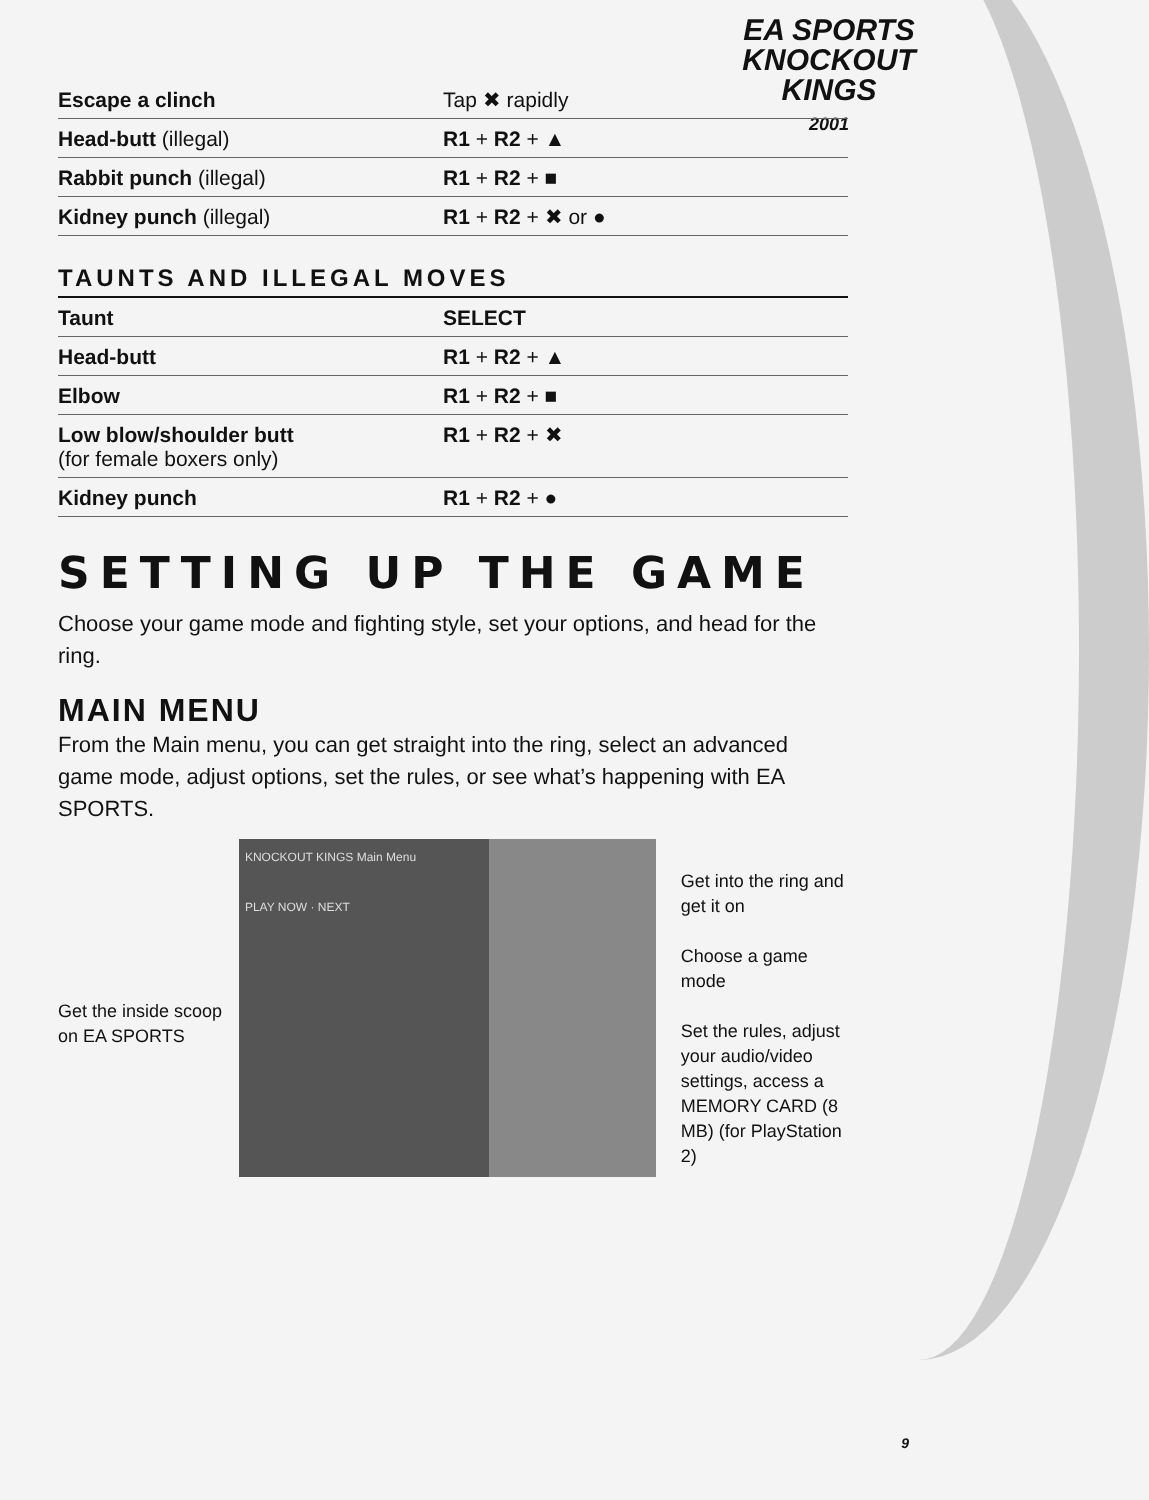EA SPORTS
KNOCKOUT
KINGS
2001
| Escape a clinch | Tap ✖ rapidly |
| Head-butt (illegal) | R1 + R2 + ▲ |
| Rabbit punch (illegal) | R1 + R2 + ■ |
| Kidney punch (illegal) | R1 + R2 + ✖ or ● |
TAUNTS AND ILLEGAL MOVES
| Taunt | SELECT |
| Head-butt | R1 + R2 + ▲ |
| Elbow | R1 + R2 + ■ |
| Low blow/shoulder butt (for female boxers only) | R1 + R2 + ✖ |
| Kidney punch | R1 + R2 + ● |
SETTING UP THE GAME
Choose your game mode and fighting style, set your options, and head for the ring.
MAIN MENU
From the Main menu, you can get straight into the ring, select an advanced game mode, adjust options, set the rules, or see what’s happening with EA SPORTS.
Get the inside scoop on EA SPORTS
KNOCKOUT KINGS Main Menu
PLAY NOW · NEXT
Get into the ring and get it on
Choose a game mode
Set the rules, adjust your audio/video settings, access a MEMORY CARD (8 MB) (for PlayStation 2)
9